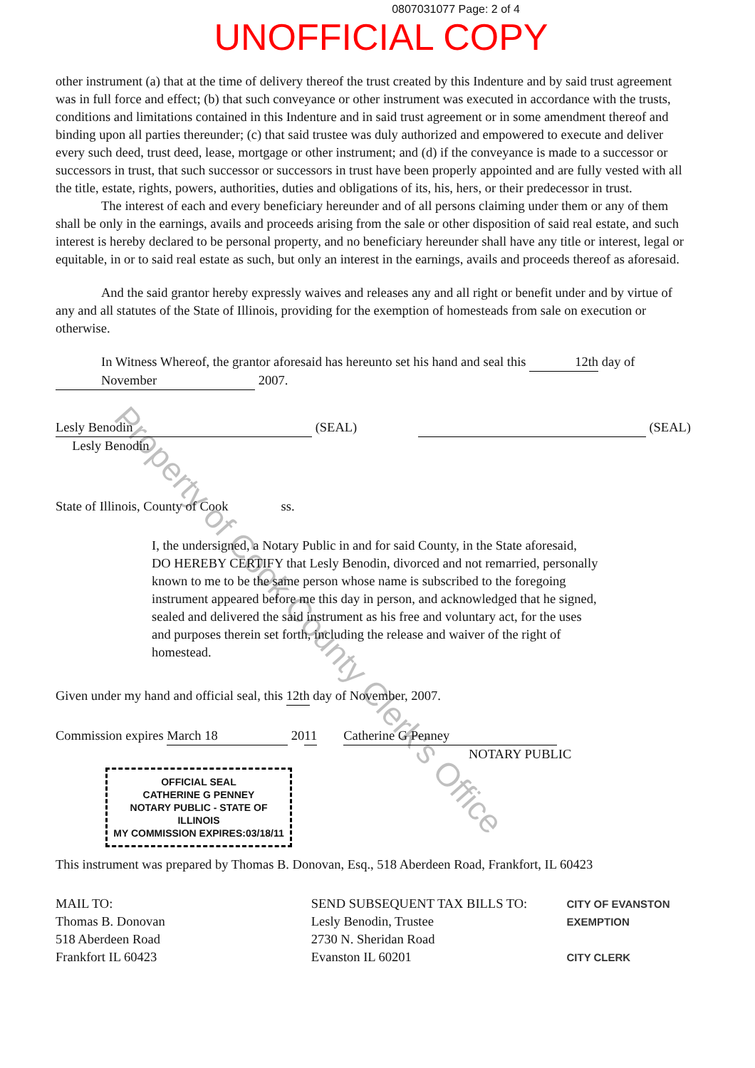0807031077 Page: 2 of 4
UNOFFICIAL COPY
other instrument (a) that at the time of delivery thereof the trust created by this Indenture and by said trust agreement was in full force and effect; (b) that such conveyance or other instrument was executed in accordance with the trusts, conditions and limitations contained in this Indenture and in said trust agreement or in some amendment thereof and binding upon all parties thereunder; (c) that said trustee was duly authorized and empowered to execute and deliver every such deed, trust deed, lease, mortgage or other instrument; and (d) if the conveyance is made to a successor or successors in trust, that such successor or successors in trust have been properly appointed and are fully vested with all the title, estate, rights, powers, authorities, duties and obligations of its, his, hers, or their predecessor in trust.
The interest of each and every beneficiary hereunder and of all persons claiming under them or any of them shall be only in the earnings, avails and proceeds arising from the sale or other disposition of said real estate, and such interest is hereby declared to be personal property, and no beneficiary hereunder shall have any title or interest, legal or equitable, in or to said real estate as such, but only an interest in the earnings, avails and proceeds thereof as aforesaid.
And the said grantor hereby expressly waives and releases any and all right or benefit under and by virtue of any and all statutes of the State of Illinois, providing for the exemption of homesteads from sale on execution or otherwise.
In Witness Whereof, the grantor aforesaid has hereunto set his hand and seal this 12th day of November 2007.
Lesly Benodin (SEAL)
Lesly Benodin
(SEAL)
State of Illinois, County of Cook ss.
I, the undersigned, a Notary Public in and for said County, in the State aforesaid, DO HEREBY CERTIFY that Lesly Benodin, divorced and not remarried, personally known to me to be the same person whose name is subscribed to the foregoing instrument appeared before me this day in person, and acknowledged that he signed, sealed and delivered the said instrument as his free and voluntary act, for the uses and purposes therein set forth, including the release and waiver of the right of homestead.
Given under my hand and official seal, this 12th day of November, 2007.
Commission expires March 18 2011 Catherine G Penney
NOTARY PUBLIC
OFFICIAL SEAL
CATHERINE G PENNEY
NOTARY PUBLIC - STATE OF ILLINOIS
MY COMMISSION EXPIRES:03/18/11
This instrument was prepared by Thomas B. Donovan, Esq., 518 Aberdeen Road, Frankfort, IL 60423
MAIL TO:
Thomas B. Donovan
518 Aberdeen Road
Frankfort IL 60423
SEND SUBSEQUENT TAX BILLS TO:
Lesly Benodin, Trustee
2730 N. Sheridan Road
Evanston IL 60201
CITY OF EVANSTON
EXEMPTION
CITY CLERK
Property of Cook County Clerk's Office